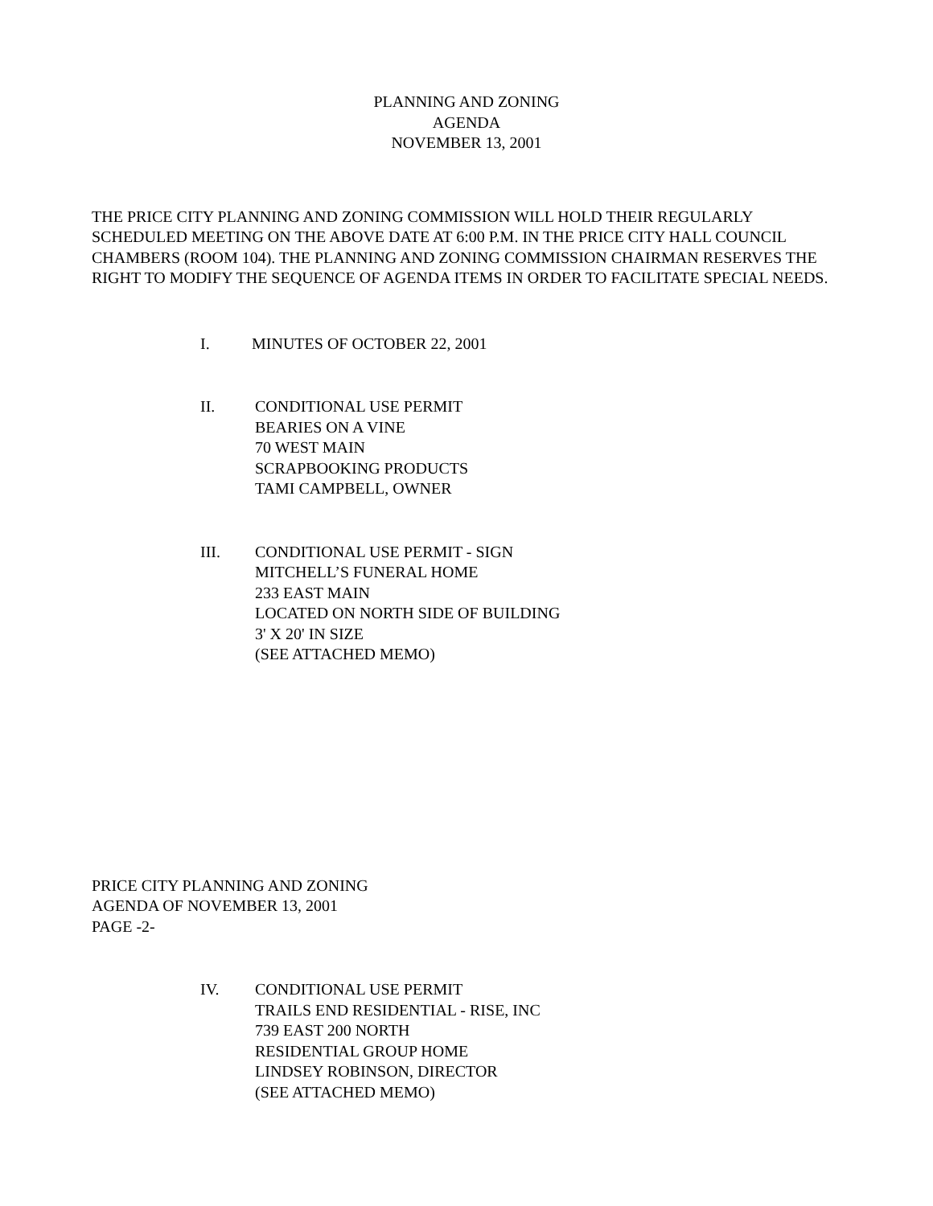PLANNING AND ZONING
AGENDA
NOVEMBER 13, 2001
THE PRICE CITY PLANNING AND ZONING COMMISSION WILL HOLD THEIR REGULARLY SCHEDULED MEETING ON THE ABOVE DATE AT 6:00 P.M. IN THE PRICE CITY HALL COUNCIL CHAMBERS (ROOM 104). THE PLANNING AND ZONING COMMISSION CHAIRMAN RESERVES THE RIGHT TO MODIFY THE SEQUENCE OF AGENDA ITEMS IN ORDER TO FACILITATE SPECIAL NEEDS.
I. MINUTES OF OCTOBER 22, 2001
II. CONDITIONAL USE PERMIT
BEARIES ON A VINE
70 WEST MAIN
SCRAPBOOKING PRODUCTS
TAMI CAMPBELL, OWNER
III. CONDITIONAL USE PERMIT - SIGN
MITCHELL’S FUNERAL HOME
233 EAST MAIN
LOCATED ON NORTH SIDE OF BUILDING
3' X 20' IN SIZE
(SEE ATTACHED MEMO)
PRICE CITY PLANNING AND ZONING
AGENDA OF NOVEMBER 13, 2001
PAGE -2-
IV. CONDITIONAL USE PERMIT
TRAILS END RESIDENTIAL - RISE, INC
739 EAST 200 NORTH
RESIDENTIAL GROUP HOME
LINDSEY ROBINSON, DIRECTOR
(SEE ATTACHED MEMO)